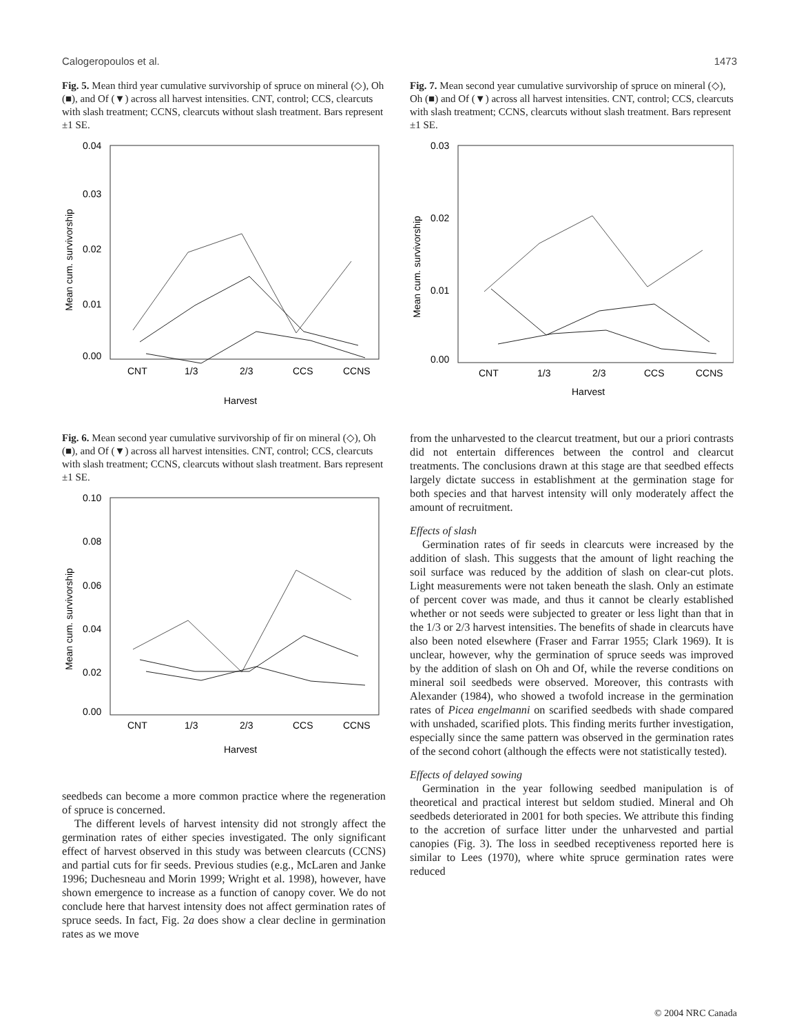Calogeropoulos et al. 1473
Fig. 5. Mean third year cumulative survivorship of spruce on mineral (◇), Oh (■), and Of (▼) across all harvest intensities. CNT, control; CCS, clearcuts with slash treatment; CCNS, clearcuts without slash treatment. Bars represent ±1 SE.
0.04
0.03
0.02
0.01
0.00
Mean cum. survivorship
CNT
1/3
2/3
CCS
CCNS
Harvest
Fig. 6. Mean second year cumulative survivorship of fir on mineral (◇), Oh (■), and Of (▼) across all harvest intensities. CNT, control; CCS, clearcuts with slash treatment; CCNS, clearcuts without slash treatment. Bars represent ±1 SE.
0.10
0.08
0.06
0.04
0.02
0.00
Mean cum. survivorship
CNT
1/3
2/3
CCS
CCNS
Harvest
seedbeds can become a more common practice where the regeneration of spruce is concerned.
The different levels of harvest intensity did not strongly affect the germination rates of either species investigated. The only significant effect of harvest observed in this study was between clearcuts (CCNS) and partial cuts for fir seeds. Previous studies (e.g., McLaren and Janke 1996; Duchesneau and Morin 1999; Wright et al. 1998), however, have shown emergence to increase as a function of canopy cover. We do not conclude here that harvest intensity does not affect germination rates of spruce seeds. In fact, Fig. 2a does show a clear decline in germination rates as we move
Fig. 7. Mean second year cumulative survivorship of spruce on mineral (◇), Oh (■) and Of (▼) across all harvest intensities. CNT, control; CCS, clearcuts with slash treatment; CCNS, clearcuts without slash treatment. Bars represent ±1 SE.
0.03
0.02
0.01
0.00
Mean cum. survivorship
CNT
1/3
2/3
CCS
CCNS
Harvest
from the unharvested to the clearcut treatment, but our a priori contrasts did not entertain differences between the control and clearcut treatments. The conclusions drawn at this stage are that seedbed effects largely dictate success in establishment at the germination stage for both species and that harvest intensity will only moderately affect the amount of recruitment.
Effects of slash
Germination rates of fir seeds in clearcuts were increased by the addition of slash. This suggests that the amount of light reaching the soil surface was reduced by the addition of slash on clear-cut plots. Light measurements were not taken beneath the slash. Only an estimate of percent cover was made, and thus it cannot be clearly established whether or not seeds were subjected to greater or less light than that in the 1/3 or 2/3 harvest intensities. The benefits of shade in clearcuts have also been noted elsewhere (Fraser and Farrar 1955; Clark 1969). It is unclear, however, why the germination of spruce seeds was improved by the addition of slash on Oh and Of, while the reverse conditions on mineral soil seedbeds were observed. Moreover, this contrasts with Alexander (1984), who showed a twofold increase in the germination rates of Picea engelmanni on scarified seedbeds with shade compared with unshaded, scarified plots. This finding merits further investigation, especially since the same pattern was observed in the germination rates of the second cohort (although the effects were not statistically tested).
Effects of delayed sowing
Germination in the year following seedbed manipulation is of theoretical and practical interest but seldom studied. Mineral and Oh seedbeds deteriorated in 2001 for both species. We attribute this finding to the accretion of surface litter under the unharvested and partial canopies (Fig. 3). The loss in seedbed receptiveness reported here is similar to Lees (1970), where white spruce germination rates were reduced
© 2004 NRC Canada